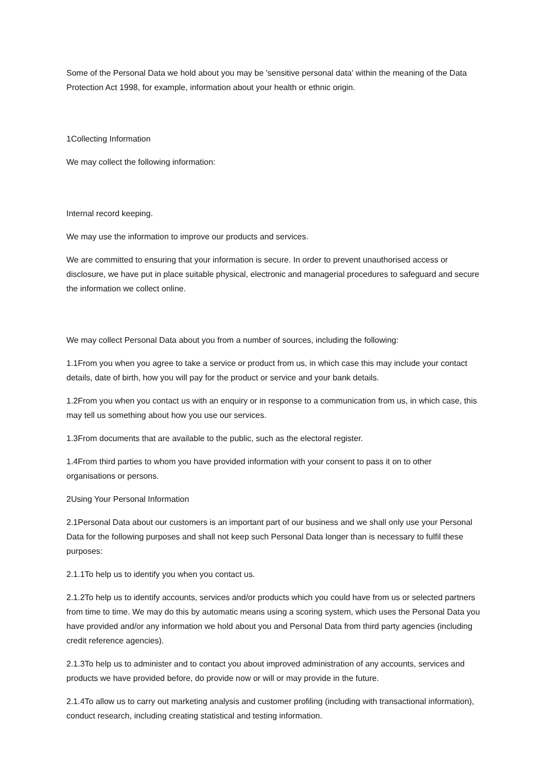Some of the Personal Data we hold about you may be 'sensitive personal data' within the meaning of the Data Protection Act 1998, for example, information about your health or ethnic origin.
1Collecting Information
We may collect the following information:
Internal record keeping.
We may use the information to improve our products and services.
We are committed to ensuring that your information is secure. In order to prevent unauthorised access or disclosure, we have put in place suitable physical, electronic and managerial procedures to safeguard and secure the information we collect online.
We may collect Personal Data about you from a number of sources, including the following:
1.1From you when you agree to take a service or product from us, in which case this may include your contact details, date of birth, how you will pay for the product or service and your bank details.
1.2From you when you contact us with an enquiry or in response to a communication from us, in which case, this may tell us something about how you use our services.
1.3From documents that are available to the public, such as the electoral register.
1.4From third parties to whom you have provided information with your consent to pass it on to other organisations or persons.
2Using Your Personal Information
2.1Personal Data about our customers is an important part of our business and we shall only use your Personal Data for the following purposes and shall not keep such Personal Data longer than is necessary to fulfil these purposes:
2.1.1To help us to identify you when you contact us.
2.1.2To help us to identify accounts, services and/or products which you could have from us or selected partners from time to time. We may do this by automatic means using a scoring system, which uses the Personal Data you have provided and/or any information we hold about you and Personal Data from third party agencies (including credit reference agencies).
2.1.3To help us to administer and to contact you about improved administration of any accounts, services and products we have provided before, do provide now or will or may provide in the future.
2.1.4To allow us to carry out marketing analysis and customer profiling (including with transactional information), conduct research, including creating statistical and testing information.